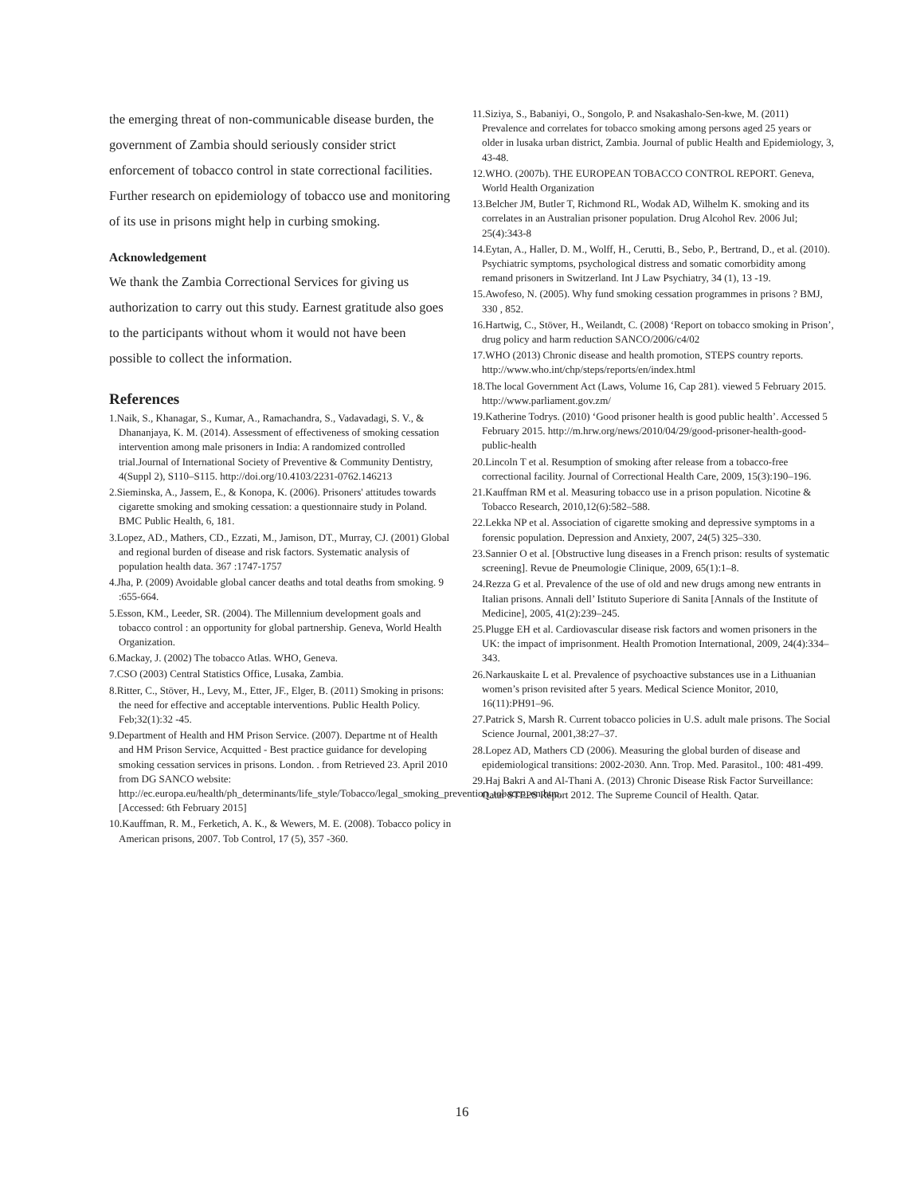the emerging threat of non-communicable disease burden, the government of Zambia should seriously consider strict enforcement of tobacco control in state correctional facilities. Further research on epidemiology of tobacco use and monitoring of its use in prisons might help in curbing smoking.
Acknowledgement
We thank the Zambia Correctional Services for giving us authorization to carry out this study. Earnest gratitude also goes to the participants without whom it would not have been possible to collect the information.
References
1.Naik, S., Khanagar, S., Kumar, A., Ramachandra, S., Vadavadagi, S. V., & Dhananjaya, K. M. (2014). Assessment of effectiveness of smoking cessation intervention among male prisoners in India: A randomized controlled trial.Journal of International Society of Preventive & Community Dentistry, 4(Suppl 2), S110–S115. http://doi.org/10.4103/2231-0762.146213
2.Sieminska, A., Jassem, E., & Konopa, K. (2006). Prisoners' attitudes towards cigarette smoking and smoking cessation: a questionnaire study in Poland. BMC Public Health, 6, 181.
3.Lopez, AD., Mathers, CD., Ezzati, M., Jamison, DT., Murray, CJ. (2001) Global and regional burden of disease and risk factors. Systematic analysis of population health data. 367 :1747-1757
4.Jha, P. (2009) Avoidable global cancer deaths and total deaths from smoking. 9 :655-664.
5.Esson, KM., Leeder, SR. (2004). The Millennium development goals and tobacco control : an opportunity for global partnership. Geneva, World Health Organization.
6.Mackay, J. (2002) The tobacco Atlas. WHO, Geneva.
7.CSO (2003) Central Statistics Office, Lusaka, Zambia.
8.Ritter, C., Stöver, H., Levy, M., Etter, JF., Elger, B. (2011) Smoking in prisons: the need for effective and acceptable interventions. Public Health Policy. Feb;32(1):32 -45.
9.Department of Health and HM Prison Service. (2007). Departme nt of Health and HM Prison Service, Acquitted - Best practice guidance for developing smoking cessation services in prisons. London. . from Retrieved 23. April 2010 from DG SANCO website: http://ec.europa.eu/health/ph_determinants/life_style/Tobacco/legal_smoking_prevention_tobacco_en.htm. [Accessed: 6th February 2015]
10.Kauffman, R. M., Ferketich, A. K., & Wewers, M. E. (2008). Tobacco policy in American prisons, 2007. Tob Control, 17 (5), 357 -360.
11.Siziya, S., Babaniyi, O., Songolo, P. and Nsakashalo-Sen-kwe, M. (2011) Prevalence and correlates for tobacco smoking among persons aged 25 years or older in lusaka urban district, Zambia. Journal of public Health and Epidemiology, 3, 43-48.
12.WHO. (2007b). THE EUROPEAN TOBACCO CONTROL REPORT. Geneva, World Health Organization
13.Belcher JM, Butler T, Richmond RL, Wodak AD, Wilhelm K. smoking and its correlates in an Australian prisoner population. Drug Alcohol Rev. 2006 Jul; 25(4):343-8
14.Eytan, A., Haller, D. M., Wolff, H., Cerutti, B., Sebo, P., Bertrand, D., et al. (2010). Psychiatric symptoms, psychological distress and somatic comorbidity among remand prisoners in Switzerland. Int J Law Psychiatry, 34 (1), 13 -19.
15.Awofeso, N. (2005). Why fund smoking cessation programmes in prisons ? BMJ, 330 , 852.
16.Hartwig, C., Stöver, H., Weilandt, C. (2008) ‘Report on tobacco smoking in Prison’, drug policy and harm reduction SANCO/2006/c4/02
17.WHO (2013) Chronic disease and health promotion, STEPS country reports. http://www.who.int/chp/steps/reports/en/index.html
18.The local Government Act (Laws, Volume 16, Cap 281). viewed 5 February 2015. http://www.parliament.gov.zm/
19.Katherine Todrys. (2010) ‘Good prisoner health is good public health’. Accessed 5 February 2015. http://m.hrw.org/news/2010/04/29/good-prisoner-health-good-public-health
20.Lincoln T et al. Resumption of smoking after release from a tobacco-free correctional facility. Journal of Correctional Health Care, 2009, 15(3):190–196.
21.Kauffman RM et al. Measuring tobacco use in a prison population. Nicotine & Tobacco Research, 2010,12(6):582–588.
22.Lekka NP et al. Association of cigarette smoking and depressive symptoms in a forensic population. Depression and Anxiety, 2007, 24(5) 325–330.
23.Sannier O et al. [Obstructive lung diseases in a French prison: results of systematic screening]. Revue de Pneumologie Clinique, 2009, 65(1):1–8.
24.Rezza G et al. Prevalence of the use of old and new drugs among new entrants in Italian prisons. Annali dell’ Istituto Superiore di Sanita [Annals of the Institute of Medicine], 2005, 41(2):239–245.
25.Plugge EH et al. Cardiovascular disease risk factors and women prisoners in the UK: the impact of imprisonment. Health Promotion International, 2009, 24(4):334–343.
26.Narkauskaite L et al. Prevalence of psychoactive substances use in a Lithuanian women’s prison revisited after 5 years. Medical Science Monitor, 2010, 16(11):PH91–96.
27.Patrick S, Marsh R. Current tobacco policies in U.S. adult male prisons. The Social Science Journal, 2001,38:27–37.
28.Lopez AD, Mathers CD (2006). Measuring the global burden of disease and epidemiological transitions: 2002-2030. Ann. Trop. Med. Parasitol., 100: 481-499.
29.Haj Bakri A and Al-Thani A. (2013) Chronic Disease Risk Factor Surveillance: Qatar STEPS Report 2012. The Supreme Council of Health. Qatar.
16